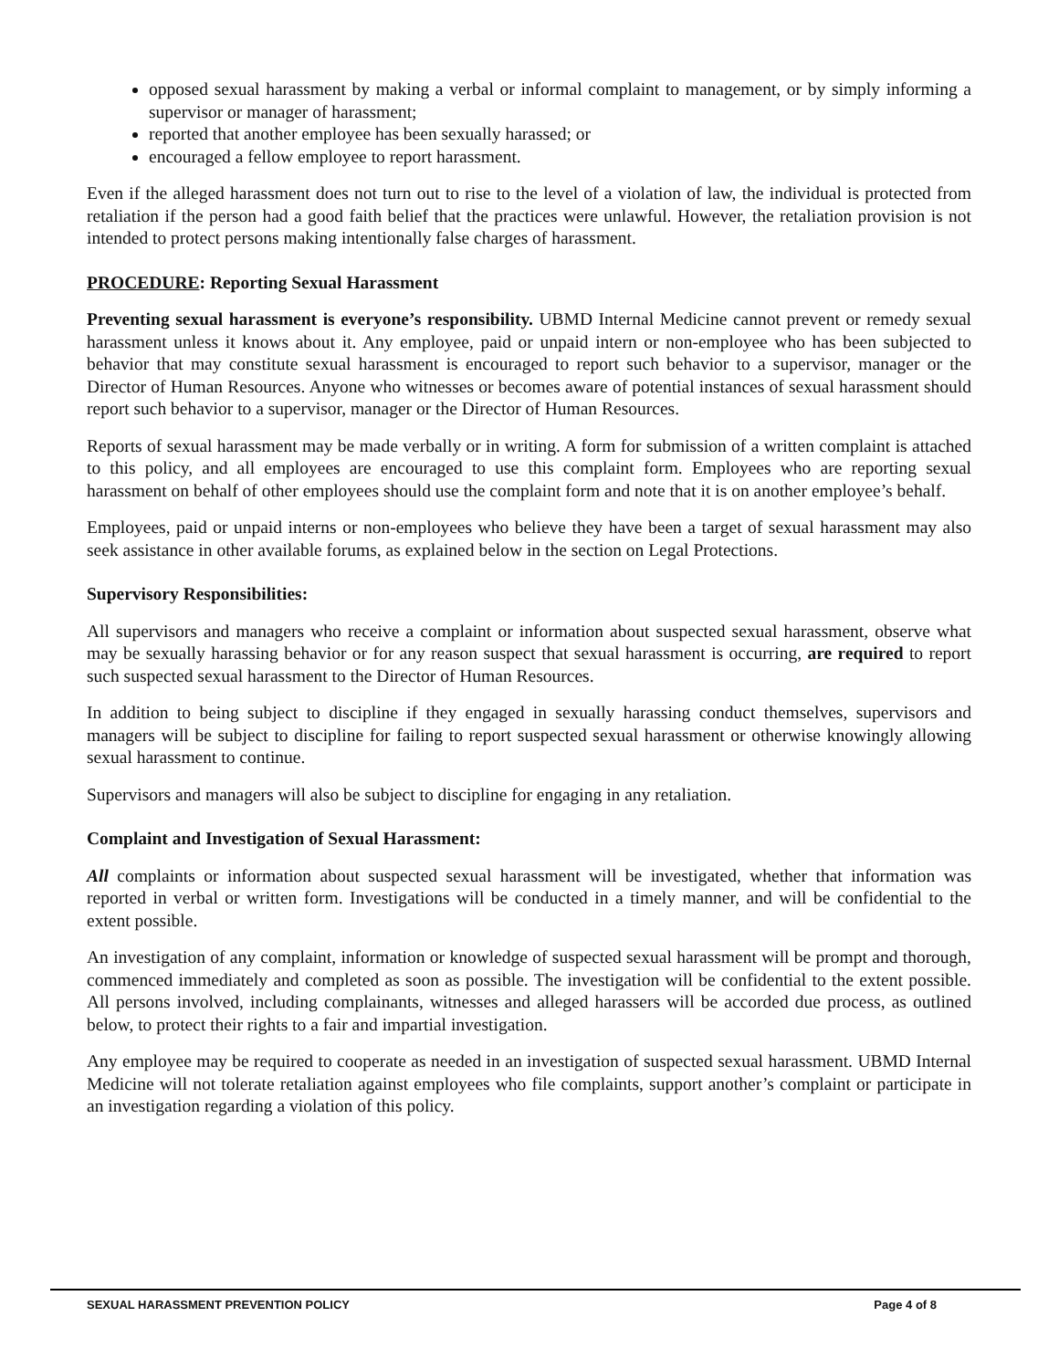opposed sexual harassment by making a verbal or informal complaint to management, or by simply informing a supervisor or manager of harassment;
reported that another employee has been sexually harassed; or
encouraged a fellow employee to report harassment.
Even if the alleged harassment does not turn out to rise to the level of a violation of law, the individual is protected from retaliation if the person had a good faith belief that the practices were unlawful. However, the retaliation provision is not intended to protect persons making intentionally false charges of harassment.
PROCEDURE: Reporting Sexual Harassment
Preventing sexual harassment is everyone’s responsibility. UBMD Internal Medicine cannot prevent or remedy sexual harassment unless it knows about it. Any employee, paid or unpaid intern or non-employee who has been subjected to behavior that may constitute sexual harassment is encouraged to report such behavior to a supervisor, manager or the Director of Human Resources. Anyone who witnesses or becomes aware of potential instances of sexual harassment should report such behavior to a supervisor, manager or the Director of Human Resources.
Reports of sexual harassment may be made verbally or in writing. A form for submission of a written complaint is attached to this policy, and all employees are encouraged to use this complaint form. Employees who are reporting sexual harassment on behalf of other employees should use the complaint form and note that it is on another employee’s behalf.
Employees, paid or unpaid interns or non-employees who believe they have been a target of sexual harassment may also seek assistance in other available forums, as explained below in the section on Legal Protections.
Supervisory Responsibilities:
All supervisors and managers who receive a complaint or information about suspected sexual harassment, observe what may be sexually harassing behavior or for any reason suspect that sexual harassment is occurring, are required to report such suspected sexual harassment to the Director of Human Resources.
In addition to being subject to discipline if they engaged in sexually harassing conduct themselves, supervisors and managers will be subject to discipline for failing to report suspected sexual harassment or otherwise knowingly allowing sexual harassment to continue.
Supervisors and managers will also be subject to discipline for engaging in any retaliation.
Complaint and Investigation of Sexual Harassment:
All complaints or information about suspected sexual harassment will be investigated, whether that information was reported in verbal or written form. Investigations will be conducted in a timely manner, and will be confidential to the extent possible.
An investigation of any complaint, information or knowledge of suspected sexual harassment will be prompt and thorough, commenced immediately and completed as soon as possible. The investigation will be confidential to the extent possible. All persons involved, including complainants, witnesses and alleged harassers will be accorded due process, as outlined below, to protect their rights to a fair and impartial investigation.
Any employee may be required to cooperate as needed in an investigation of suspected sexual harassment. UBMD Internal Medicine will not tolerate retaliation against employees who file complaints, support another’s complaint or participate in an investigation regarding a violation of this policy.
SEXUAL HARASSMENT PREVENTION POLICY Page 4 of 8